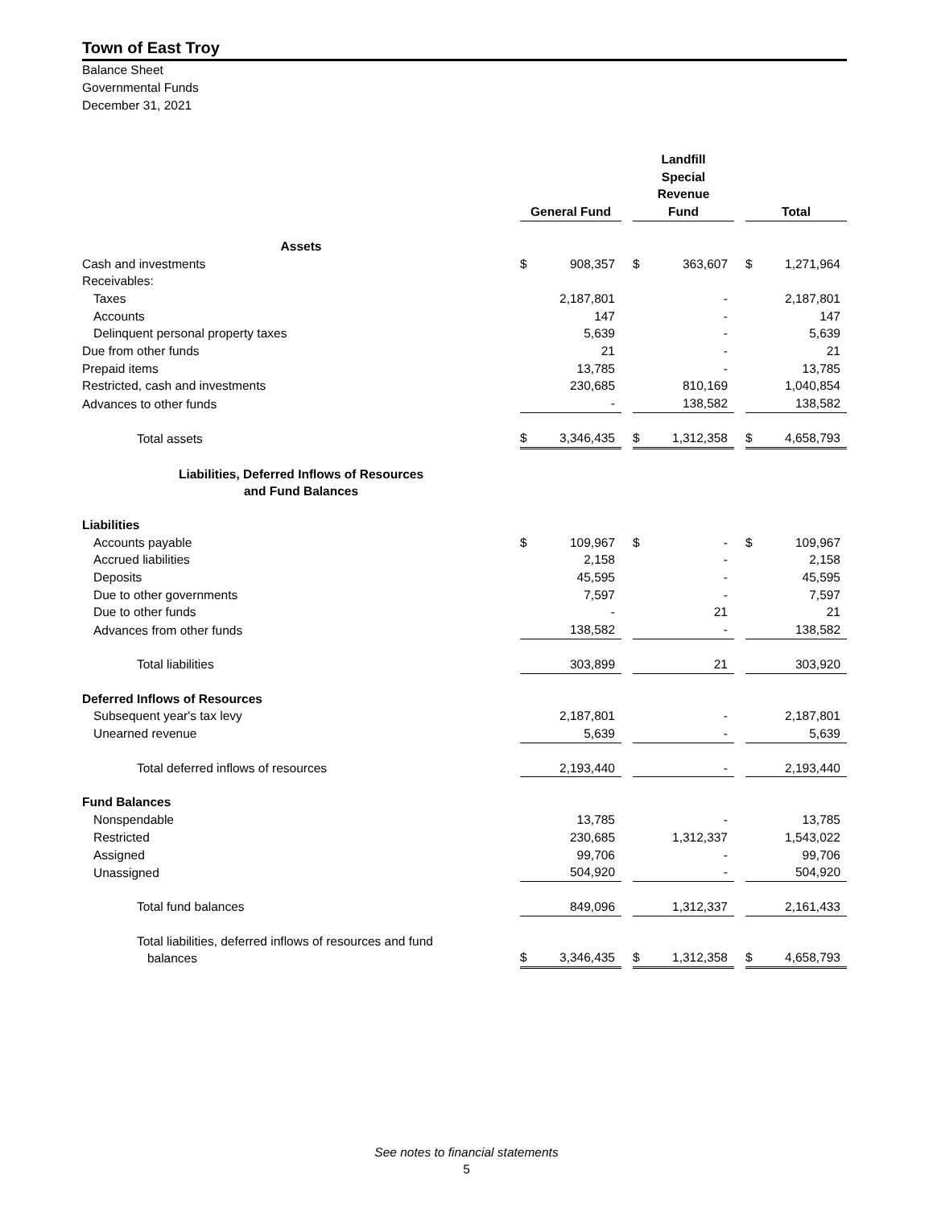Town of East Troy
Balance Sheet
Governmental Funds
December 31, 2021
| | General Fund | | | Landfill Special Revenue Fund | | | Total | |
| --- | --- | --- | --- | --- | --- | --- | --- | --- |
| Assets | | | | | | | | |
| Cash and investments | $ | 908,357 | | $ | 363,607 | | $ | 1,271,964 |
| Receivables: | | | | | | | | |
| Taxes | | 2,187,801 | | | - | | | 2,187,801 |
| Accounts | | 147 | | | - | | | 147 |
| Delinquent personal property taxes | | 5,639 | | | - | | | 5,639 |
| Due from other funds | | 21 | | | - | | | 21 |
| Prepaid items | | 13,785 | | | - | | | 13,785 |
| Restricted, cash and investments | | 230,685 | | | 810,169 | | | 1,040,854 |
| Advances to other funds | | - | | | 138,582 | | | 138,582 |
| Total assets | $ | 3,346,435 | | $ | 1,312,358 | | $ | 4,658,793 |
| Liabilities, Deferred Inflows of Resources and Fund Balances | | | | | | | | |
| Liabilities | | | | | | | | |
| Accounts payable | $ | 109,967 | | $ | - | | $ | 109,967 |
| Accrued liabilities | | 2,158 | | | - | | | 2,158 |
| Deposits | | 45,595 | | | - | | | 45,595 |
| Due to other governments | | 7,597 | | | - | | | 7,597 |
| Due to other funds | | - | | | 21 | | | 21 |
| Advances from other funds | | 138,582 | | | - | | | 138,582 |
| Total liabilities | | 303,899 | | | 21 | | | 303,920 |
| Deferred Inflows of Resources | | | | | | | | |
| Subsequent year's tax levy | | 2,187,801 | | | - | | | 2,187,801 |
| Unearned revenue | | 5,639 | | | - | | | 5,639 |
| Total deferred inflows of resources | | 2,193,440 | | | - | | | 2,193,440 |
| Fund Balances | | | | | | | | |
| Nonspendable | | 13,785 | | | - | | | 13,785 |
| Restricted | | 230,685 | | | 1,312,337 | | | 1,543,022 |
| Assigned | | 99,706 | | | - | | | 99,706 |
| Unassigned | | 504,920 | | | - | | | 504,920 |
| Total fund balances | | 849,096 | | | 1,312,337 | | | 2,161,433 |
| Total liabilities, deferred inflows of resources and fund balances | $ | 3,346,435 | | $ | 1,312,358 | | $ | 4,658,793 |
See notes to financial statements
5